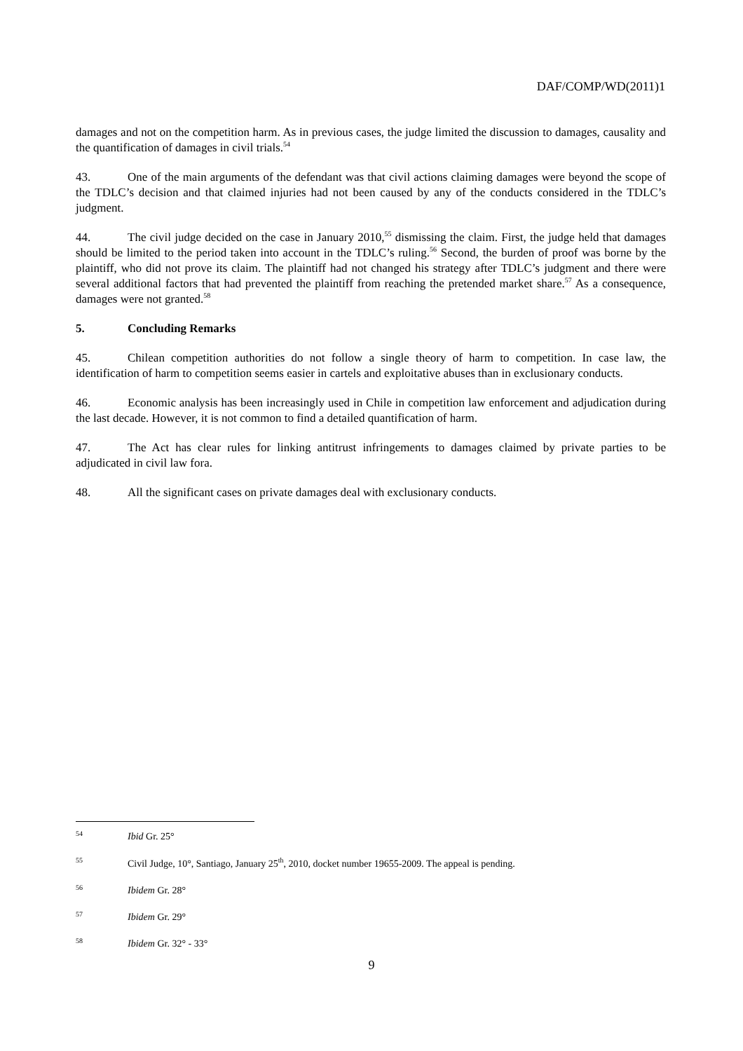DAF/COMP/WD(2011)1
damages and not on the competition harm. As in previous cases, the judge limited the discussion to damages, causality and the quantification of damages in civil trials.<sup>54</sup>
43. One of the main arguments of the defendant was that civil actions claiming damages were beyond the scope of the TDLC’s decision and that claimed injuries had not been caused by any of the conducts considered in the TDLC’s judgment.
44. The civil judge decided on the case in January 2010,<sup>55</sup> dismissing the claim. First, the judge held that damages should be limited to the period taken into account in the TDLC’s ruling.<sup>56</sup> Second, the burden of proof was borne by the plaintiff, who did not prove its claim. The plaintiff had not changed his strategy after TDLC’s judgment and there were several additional factors that had prevented the plaintiff from reaching the pretended market share.<sup>57</sup> As a consequence, damages were not granted.<sup>58</sup>
5. Concluding Remarks
45. Chilean competition authorities do not follow a single theory of harm to competition. In case law, the identification of harm to competition seems easier in cartels and exploitative abuses than in exclusionary conducts.
46. Economic analysis has been increasingly used in Chile in competition law enforcement and adjudication during the last decade. However, it is not common to find a detailed quantification of harm.
47. The Act has clear rules for linking antitrust infringements to damages claimed by private parties to be adjudicated in civil law fora.
48. All the significant cases on private damages deal with exclusionary conducts.
<sup>54</sup> Ibid Gr. 25°
<sup>55</sup> Civil Judge, 10°, Santiago, January 25<sup>th</sup>, 2010, docket number 19655-2009. The appeal is pending.
<sup>56</sup> Ibidem Gr. 28°
<sup>57</sup> Ibidem Gr. 29°
<sup>58</sup> Ibidem Gr. 32° - 33°
9